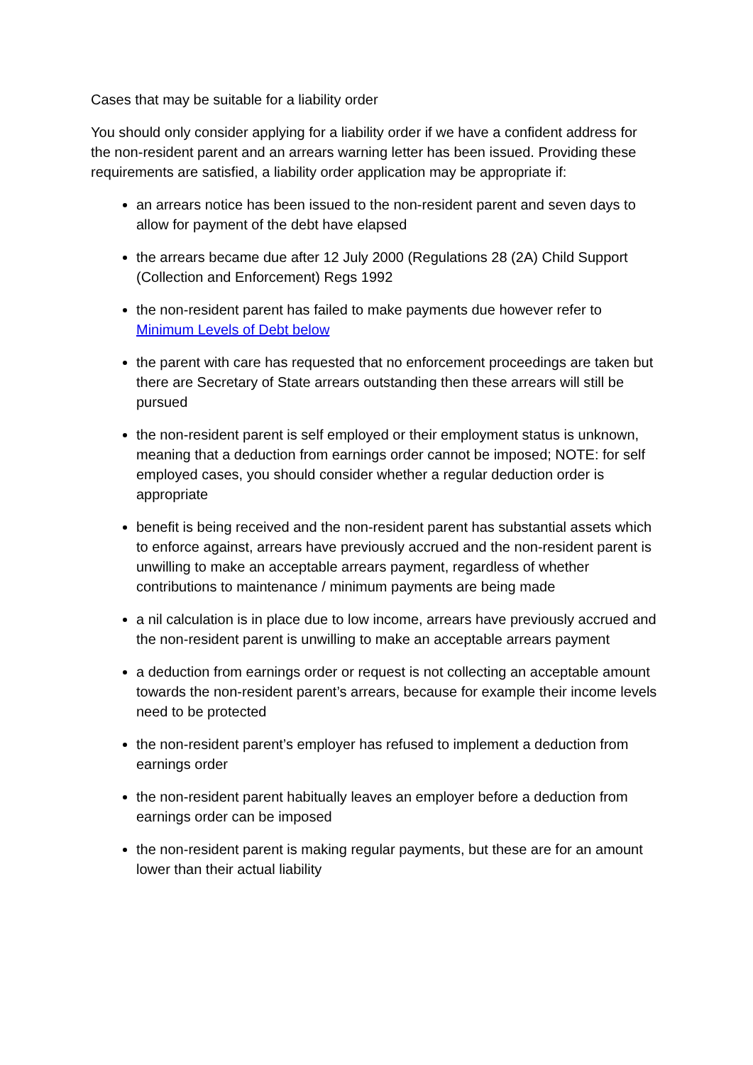Cases that may be suitable for a liability order
You should only consider applying for a liability order if we have a confident address for the non-resident parent and an arrears warning letter has been issued. Providing these requirements are satisfied, a liability order application may be appropriate if:
an arrears notice has been issued to the non-resident parent and seven days to allow for payment of the debt have elapsed
the arrears became due after 12 July 2000 (Regulations 28 (2A) Child Support (Collection and Enforcement) Regs 1992
the non-resident parent has failed to make payments due however refer to Minimum Levels of Debt below
the parent with care has requested that no enforcement proceedings are taken but there are Secretary of State arrears outstanding then these arrears will still be pursued
the non-resident parent is self employed or their employment status is unknown, meaning that a deduction from earnings order cannot be imposed; NOTE: for self employed cases, you should consider whether a regular deduction order is appropriate
benefit is being received and the non-resident parent has substantial assets which to enforce against, arrears have previously accrued and the non-resident parent is unwilling to make an acceptable arrears payment, regardless of whether contributions to maintenance / minimum payments are being made
a nil calculation is in place due to low income, arrears have previously accrued and the non-resident parent is unwilling to make an acceptable arrears payment
a deduction from earnings order or request is not collecting an acceptable amount towards the non-resident parent’s arrears, because for example their income levels need to be protected
the non-resident parent’s employer has refused to implement a deduction from earnings order
the non-resident parent habitually leaves an employer before a deduction from earnings order can be imposed
the non-resident parent is making regular payments, but these are for an amount lower than their actual liability